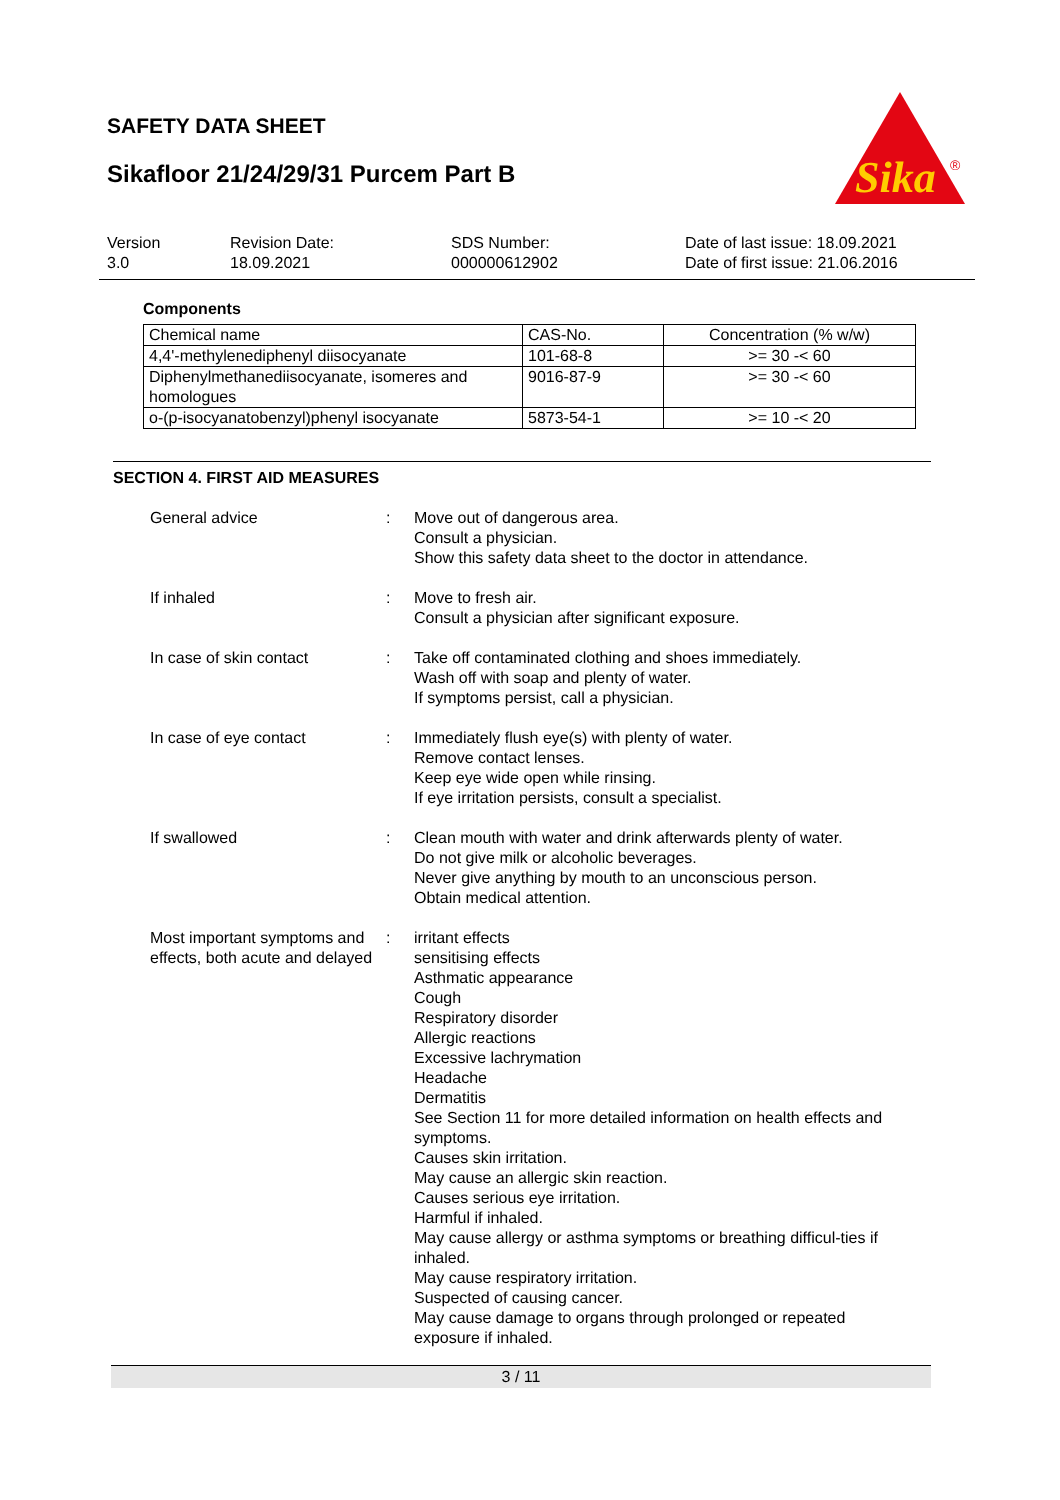SAFETY DATA SHEET
Sikafloor 21/24/29/31 Purcem Part B
Sika
®
Version
3.0
Revision Date:
18.09.2021
SDS Number:
000000612902
Date of last issue: 18.09.2021
Date of first issue: 21.06.2016
Components
| Chemical name | CAS-No. | Concentration (% w/w) |
| 4,4'-methylenediphenyl diisocyanate | 101-68-8 | >= 30 -< 60 |
| Diphenylmethanediisocyanate, isomeres and homologues | 9016-87-9 | >= 30 -< 60 |
| o-(p-isocyanatobenzyl)phenyl isocyanate | 5873-54-1 | >= 10 -< 20 |
SECTION 4. FIRST AID MEASURES
General advice : Move out of dangerous area.
Consult a physician.
Show this safety data sheet to the doctor in attendance.
If inhaled : Move to fresh air.
Consult a physician after significant exposure.
In case of skin contact : Take off contaminated clothing and shoes immediately.
Wash off with soap and plenty of water.
If symptoms persist, call a physician.
In case of eye contact : Immediately flush eye(s) with plenty of water.
Remove contact lenses.
Keep eye wide open while rinsing.
If eye irritation persists, consult a specialist.
If swallowed : Clean mouth with water and drink afterwards plenty of water.
Do not give milk or alcoholic beverages.
Never give anything by mouth to an unconscious person.
Obtain medical attention.
Most important symptoms and effects, both acute and delayed
: irritant effects
sensitising effects
Asthmatic appearance
Cough
Respiratory disorder
Allergic reactions
Excessive lachrymation
Headache
Dermatitis
See Section 11 for more detailed information on health effects and symptoms.
Causes skin irritation.
May cause an allergic skin reaction.
Causes serious eye irritation.
Harmful if inhaled.
May cause allergy or asthma symptoms or breathing difficul-ties if inhaled.
May cause respiratory irritation.
Suspected of causing cancer.
May cause damage to organs through prolonged or repeated exposure if inhaled.
3 / 11